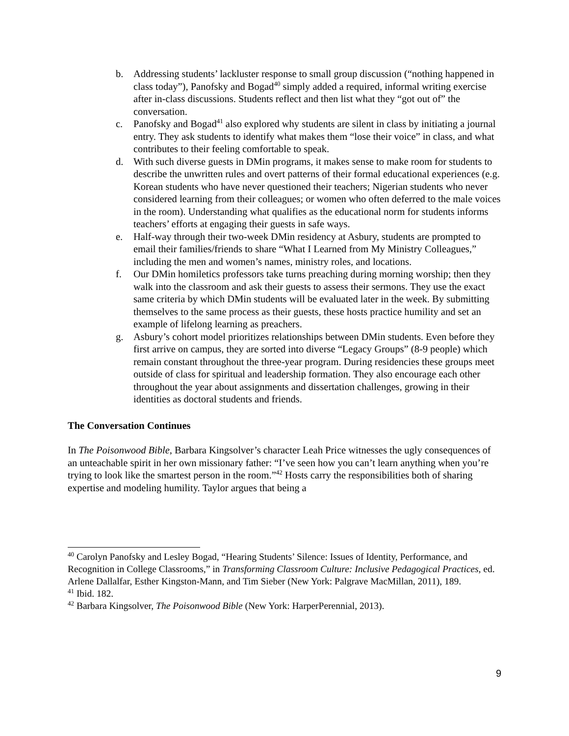b. Addressing students’ lackluster response to small group discussion (“nothing happened in class today”), Panofsky and Bogad<sup>40</sup> simply added a required, informal writing exercise after in-class discussions. Students reflect and then list what they “got out of” the conversation.
c. Panofsky and Bogad<sup>41</sup> also explored why students are silent in class by initiating a journal entry. They ask students to identify what makes them “lose their voice” in class, and what contributes to their feeling comfortable to speak.
d. With such diverse guests in DMin programs, it makes sense to make room for students to describe the unwritten rules and overt patterns of their formal educational experiences (e.g. Korean students who have never questioned their teachers; Nigerian students who never considered learning from their colleagues; or women who often deferred to the male voices in the room). Understanding what qualifies as the educational norm for students informs teachers’ efforts at engaging their guests in safe ways.
e. Half-way through their two-week DMin residency at Asbury, students are prompted to email their families/friends to share “What I Learned from My Ministry Colleagues,” including the men and women’s names, ministry roles, and locations.
f. Our DMin homiletics professors take turns preaching during morning worship; then they walk into the classroom and ask their guests to assess their sermons. They use the exact same criteria by which DMin students will be evaluated later in the week. By submitting themselves to the same process as their guests, these hosts practice humility and set an example of lifelong learning as preachers.
g. Asbury’s cohort model prioritizes relationships between DMin students. Even before they first arrive on campus, they are sorted into diverse “Legacy Groups” (8-9 people) which remain constant throughout the three-year program. During residencies these groups meet outside of class for spiritual and leadership formation. They also encourage each other throughout the year about assignments and dissertation challenges, growing in their identities as doctoral students and friends.
The Conversation Continues
In The Poisonwood Bible, Barbara Kingsolver’s character Leah Price witnesses the ugly consequences of an unteachable spirit in her own missionary father: “I’ve seen how you can’t learn anything when you’re trying to look like the smartest person in the room.”<sup>42</sup> Hosts carry the responsibilities both of sharing expertise and modeling humility. Taylor argues that being a
<sup>40</sup> Carolyn Panofsky and Lesley Bogad, “Hearing Students’ Silence: Issues of Identity, Performance, and Recognition in College Classrooms,” in Transforming Classroom Culture: Inclusive Pedagogical Practices, ed. Arlene Dallalfar, Esther Kingston-Mann, and Tim Sieber (New York: Palgrave MacMillan, 2011), 189.
<sup>41</sup> Ibid. 182.
<sup>42</sup> Barbara Kingsolver, The Poisonwood Bible (New York: HarperPerennial, 2013).
9